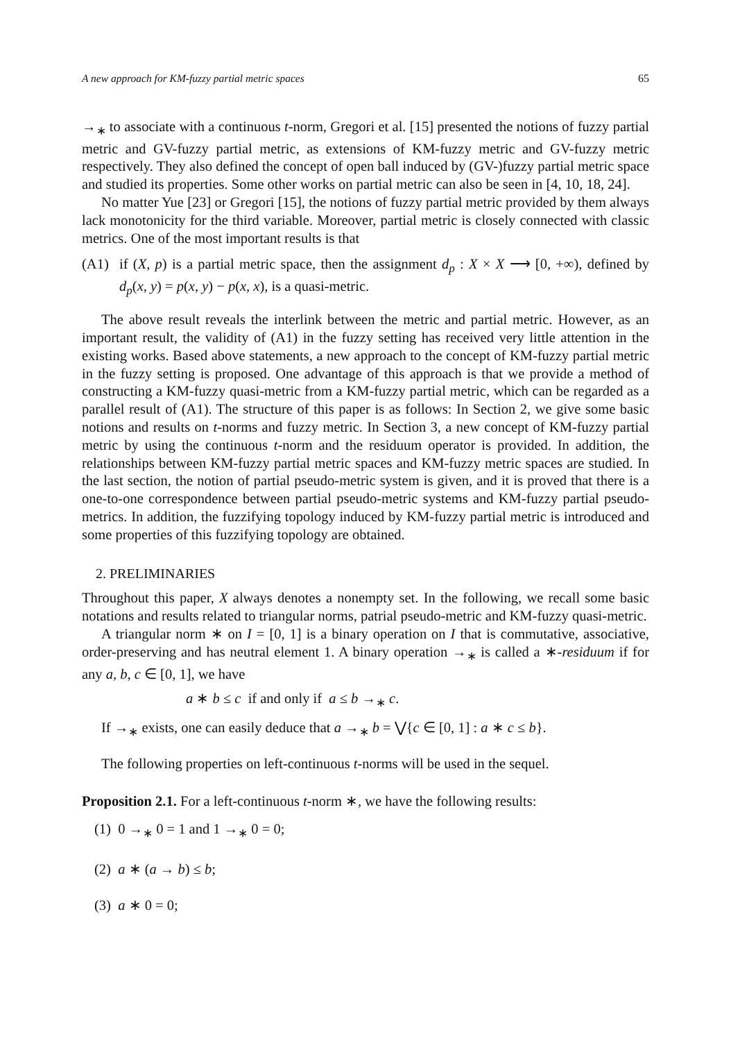A new approach for KM-fuzzy partial metric spaces 65
→<sub>∗</sub> to associate with a continuous t-norm, Gregori et al. [15] presented the notions of fuzzy partial metric and GV-fuzzy partial metric, as extensions of KM-fuzzy metric and GV-fuzzy metric respectively. They also defined the concept of open ball induced by (GV-)fuzzy partial metric space and studied its properties. Some other works on partial metric can also be seen in [4, 10, 18, 24].
No matter Yue [23] or Gregori [15], the notions of fuzzy partial metric provided by them always lack monotonicity for the third variable. Moreover, partial metric is closely connected with classic metrics. One of the most important results is that
(A1) if (X, p) is a partial metric space, then the assignment d<sub>p</sub> : X × X ⟶ [0, +∞), defined by d<sub>p</sub>(x, y) = p(x, y) − p(x, x), is a quasi-metric.
The above result reveals the interlink between the metric and partial metric. However, as an important result, the validity of (A1) in the fuzzy setting has received very little attention in the existing works. Based above statements, a new approach to the concept of KM-fuzzy partial metric in the fuzzy setting is proposed. One advantage of this approach is that we provide a method of constructing a KM-fuzzy quasi-metric from a KM-fuzzy partial metric, which can be regarded as a parallel result of (A1). The structure of this paper is as follows: In Section 2, we give some basic notions and results on t-norms and fuzzy metric. In Section 3, a new concept of KM-fuzzy partial metric by using the continuous t-norm and the residuum operator is provided. In addition, the relationships between KM-fuzzy partial metric spaces and KM-fuzzy metric spaces are studied. In the last section, the notion of partial pseudo-metric system is given, and it is proved that there is a one-to-one correspondence between partial pseudo-metric systems and KM-fuzzy partial pseudo-metrics. In addition, the fuzzifying topology induced by KM-fuzzy partial metric is introduced and some properties of this fuzzifying topology are obtained.
2. PRELIMINARIES
Throughout this paper, X always denotes a nonempty set. In the following, we recall some basic notations and results related to triangular norms, patrial pseudo-metric and KM-fuzzy quasi-metric.
A triangular norm ∗ on I = [0, 1] is a binary operation on I that is commutative, associative, order-preserving and has neutral element 1. A binary operation →<sub>∗</sub> is called a ∗-residuum if for any a, b, c ∈ [0, 1], we have
a ∗ b ≤ c if and only if a ≤ b →<sub>∗</sub> c.
If →<sub>∗</sub> exists, one can easily deduce that a →<sub>∗</sub> b = ⋁{c ∈ [0, 1] : a ∗ c ≤ b}.
The following properties on left-continuous t-norms will be used in the sequel.
Proposition 2.1. For a left-continuous t-norm ∗, we have the following results:
(1) 0 →<sub>∗</sub> 0 = 1 and 1 →<sub>∗</sub> 0 = 0;
(2) a ∗ (a → b) ≤ b;
(3) a ∗ 0 = 0;